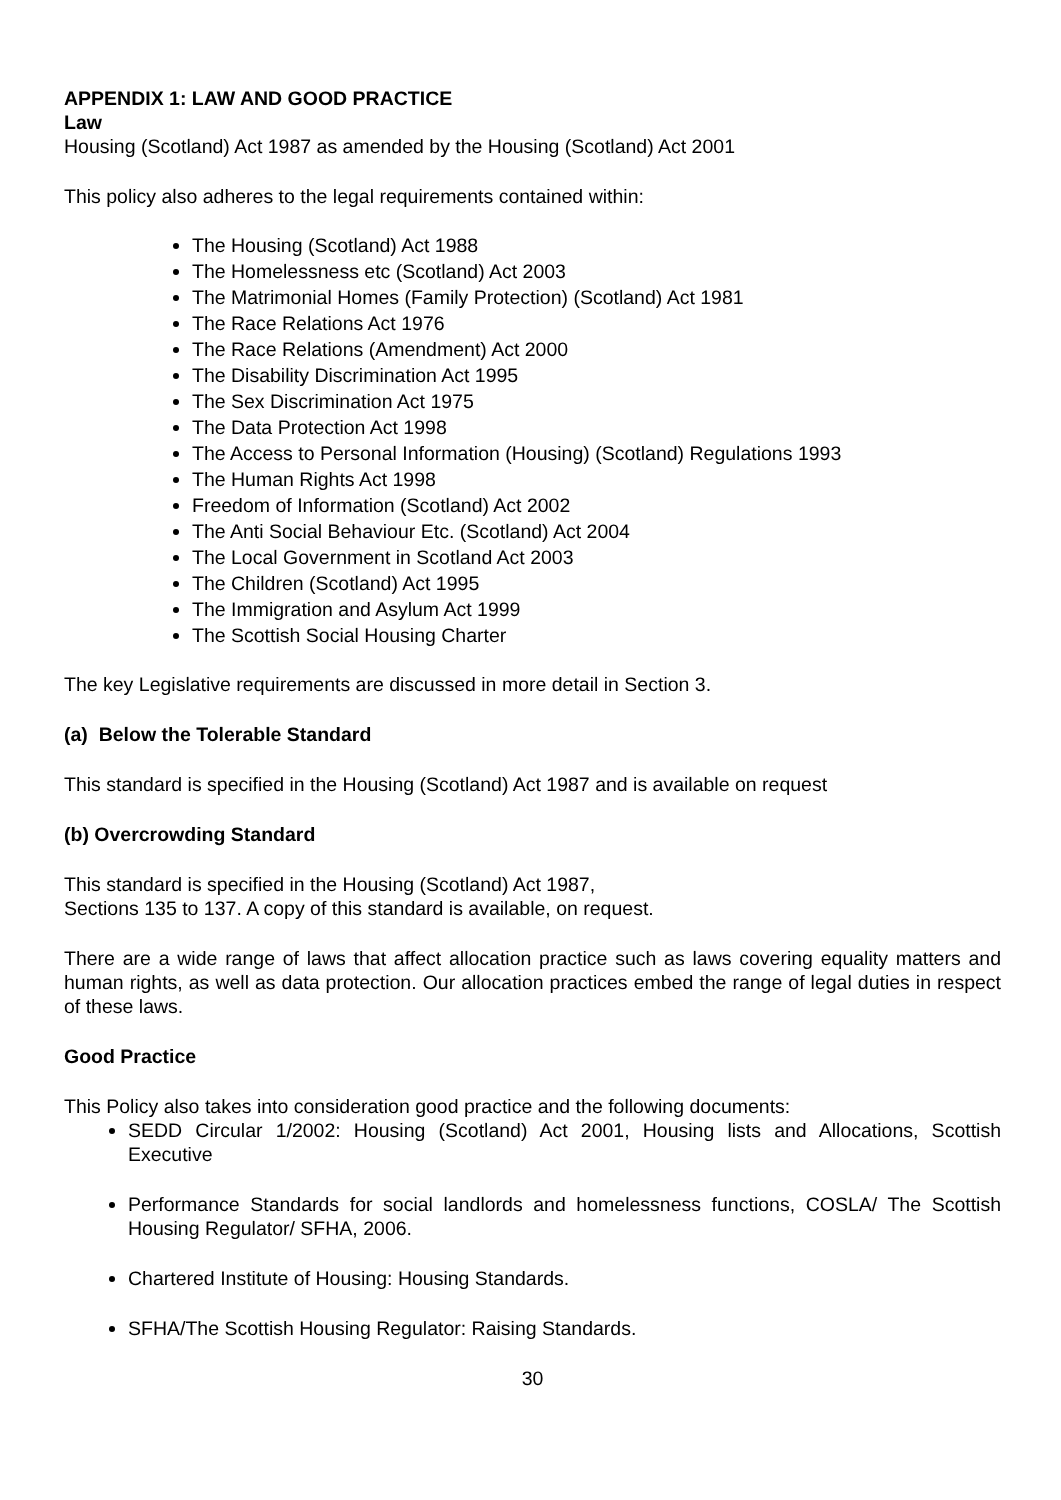APPENDIX 1: LAW AND GOOD PRACTICE
Law
Housing (Scotland) Act 1987 as amended by the Housing (Scotland) Act 2001
This policy also adheres to the legal requirements contained within:
The Housing (Scotland) Act 1988
The Homelessness etc (Scotland) Act 2003
The Matrimonial Homes (Family Protection) (Scotland) Act 1981
The Race Relations Act 1976
The Race Relations (Amendment) Act 2000
The Disability Discrimination Act 1995
The Sex Discrimination Act 1975
The Data Protection Act 1998
The Access to Personal Information (Housing) (Scotland) Regulations 1993
The Human Rights Act 1998
Freedom of Information (Scotland) Act 2002
The Anti Social Behaviour Etc. (Scotland) Act 2004
The Local Government in Scotland Act 2003
The Children (Scotland) Act 1995
The Immigration and Asylum Act 1999
The Scottish Social Housing Charter
The key Legislative requirements are discussed in more detail in Section 3.
(a) Below the Tolerable Standard
This standard is specified in the Housing (Scotland) Act 1987 and is available on request
(b) Overcrowding Standard
This standard is specified in the Housing (Scotland) Act 1987,
Sections 135 to 137. A copy of this standard is available, on request.
There are a wide range of laws that affect allocation practice such as laws covering equality matters and human rights, as well as data protection. Our allocation practices embed the range of legal duties in respect of these laws.
Good Practice
This Policy also takes into consideration good practice and the following documents:
SEDD Circular 1/2002: Housing (Scotland) Act 2001, Housing lists and Allocations, Scottish Executive
Performance Standards for social landlords and homelessness functions, COSLA/ The Scottish Housing Regulator/ SFHA, 2006.
Chartered Institute of Housing: Housing Standards.
SFHA/The Scottish Housing Regulator: Raising Standards.
30